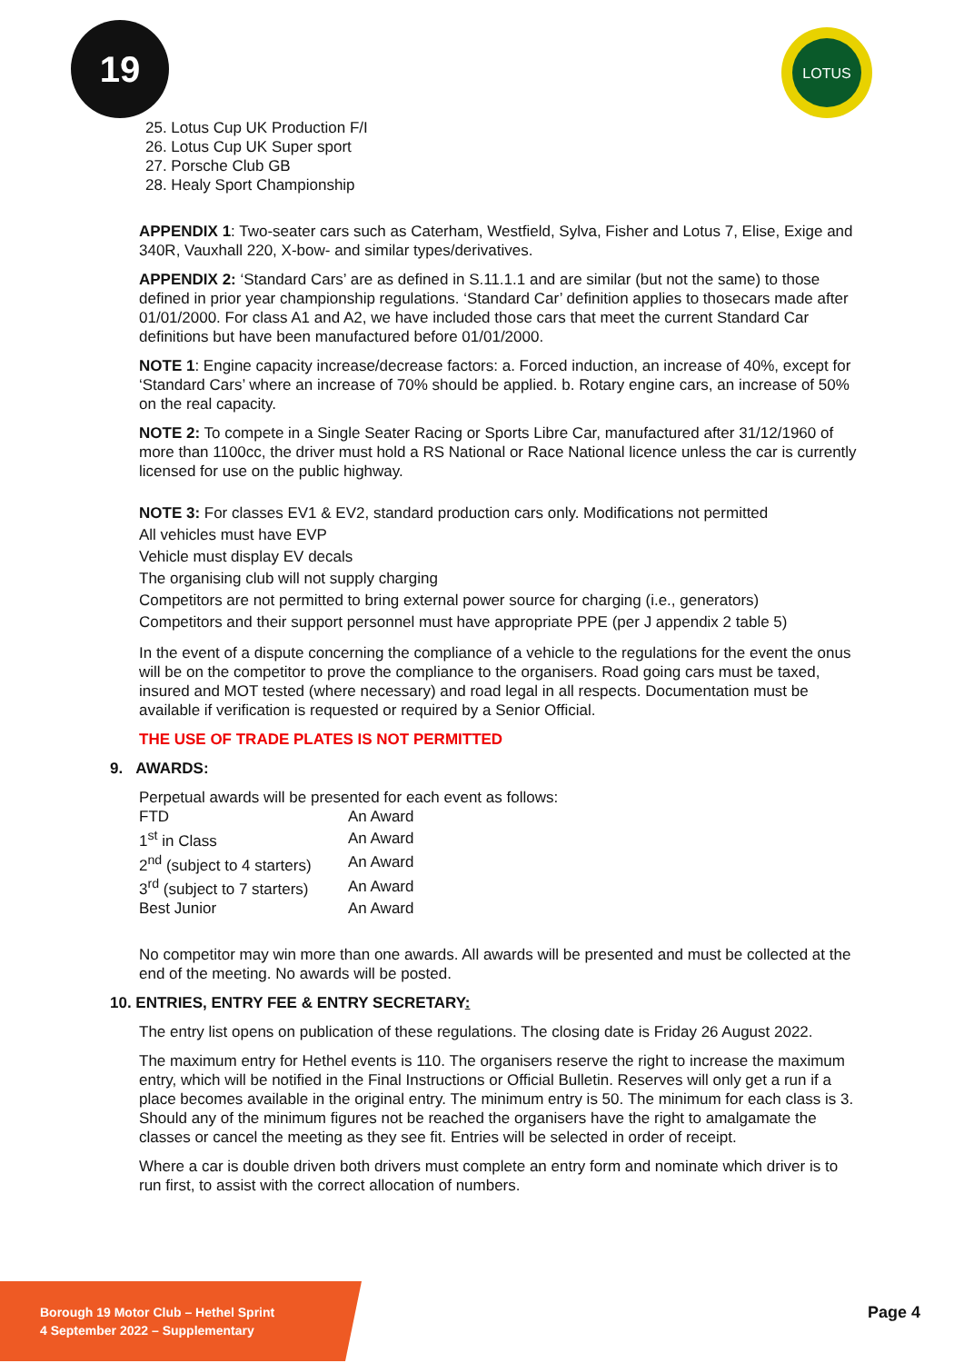19 LOTUS
25. Lotus Cup UK Production F/I
26. Lotus Cup UK Super sport
27. Porsche Club GB
28. Healy Sport Championship
APPENDIX 1: Two-seater cars such as Caterham, Westfield, Sylva, Fisher and Lotus 7, Elise, Exige and 340R, Vauxhall 220, X-bow- and similar types/derivatives.
APPENDIX 2: ‘Standard Cars’ are as defined in S.11.1.1 and are similar (but not the same) to those defined in prior year championship regulations. ‘Standard Car’ definition applies to thosecars made after 01/01/2000. For class A1 and A2, we have included those cars that meet the current Standard Car definitions but have been manufactured before 01/01/2000.
NOTE 1: Engine capacity increase/decrease factors: a. Forced induction, an increase of 40%, except for ‘Standard Cars’ where an increase of 70% should be applied. b. Rotary engine cars, an increase of 50% on the real capacity.
NOTE 2: To compete in a Single Seater Racing or Sports Libre Car, manufactured after 31/12/1960 of more than 1100cc, the driver must hold a RS National or Race National licence unless the car is currently licensed for use on the public highway.
NOTE 3: For classes EV1 & EV2, standard production cars only. Modifications not permitted
All vehicles must have EVP
Vehicle must display EV decals
The organising club will not supply charging
Competitors are not permitted to bring external power source for charging (i.e., generators)
Competitors and their support personnel must have appropriate PPE (per J appendix 2 table 5)
In the event of a dispute concerning the compliance of a vehicle to the regulations for the event the onus will be on the competitor to prove the compliance to the organisers. Road going cars must be taxed, insured and MOT tested (where necessary) and road legal in all respects. Documentation must be available if verification is requested or required by a Senior Official.
THE USE OF TRADE PLATES IS NOT PERMITTED
9. AWARDS:
Perpetual awards will be presented for each event as follows:
| FTD | An Award |
| 1<sup>st</sup> in Class | An Award |
| 2<sup>nd</sup> (subject to 4 starters) | An Award |
| 3<sup>rd</sup> (subject to 7 starters) | An Award |
| Best Junior | An Award |
No competitor may win more than one awards. All awards will be presented and must be collected at the end of the meeting. No awards will be posted.
10. ENTRIES, ENTRY FEE & ENTRY SECRETARY:
The entry list opens on publication of these regulations. The closing date is Friday 26 August 2022.
The maximum entry for Hethel events is 110. The organisers reserve the right to increase the maximum entry, which will be notified in the Final Instructions or Official Bulletin. Reserves will only get a run if a place becomes available in the original entry. The minimum entry is 50. The minimum for each class is 3. Should any of the minimum figures not be reached the organisers have the right to amalgamate the classes or cancel the meeting as they see fit. Entries will be selected in order of receipt.
Where a car is double driven both drivers must complete an entry form and nominate which driver is to run first, to assist with the correct allocation of numbers.
Borough 19 Motor Club – Hethel Sprint
4 September 2022 – Supplementary
Page 4